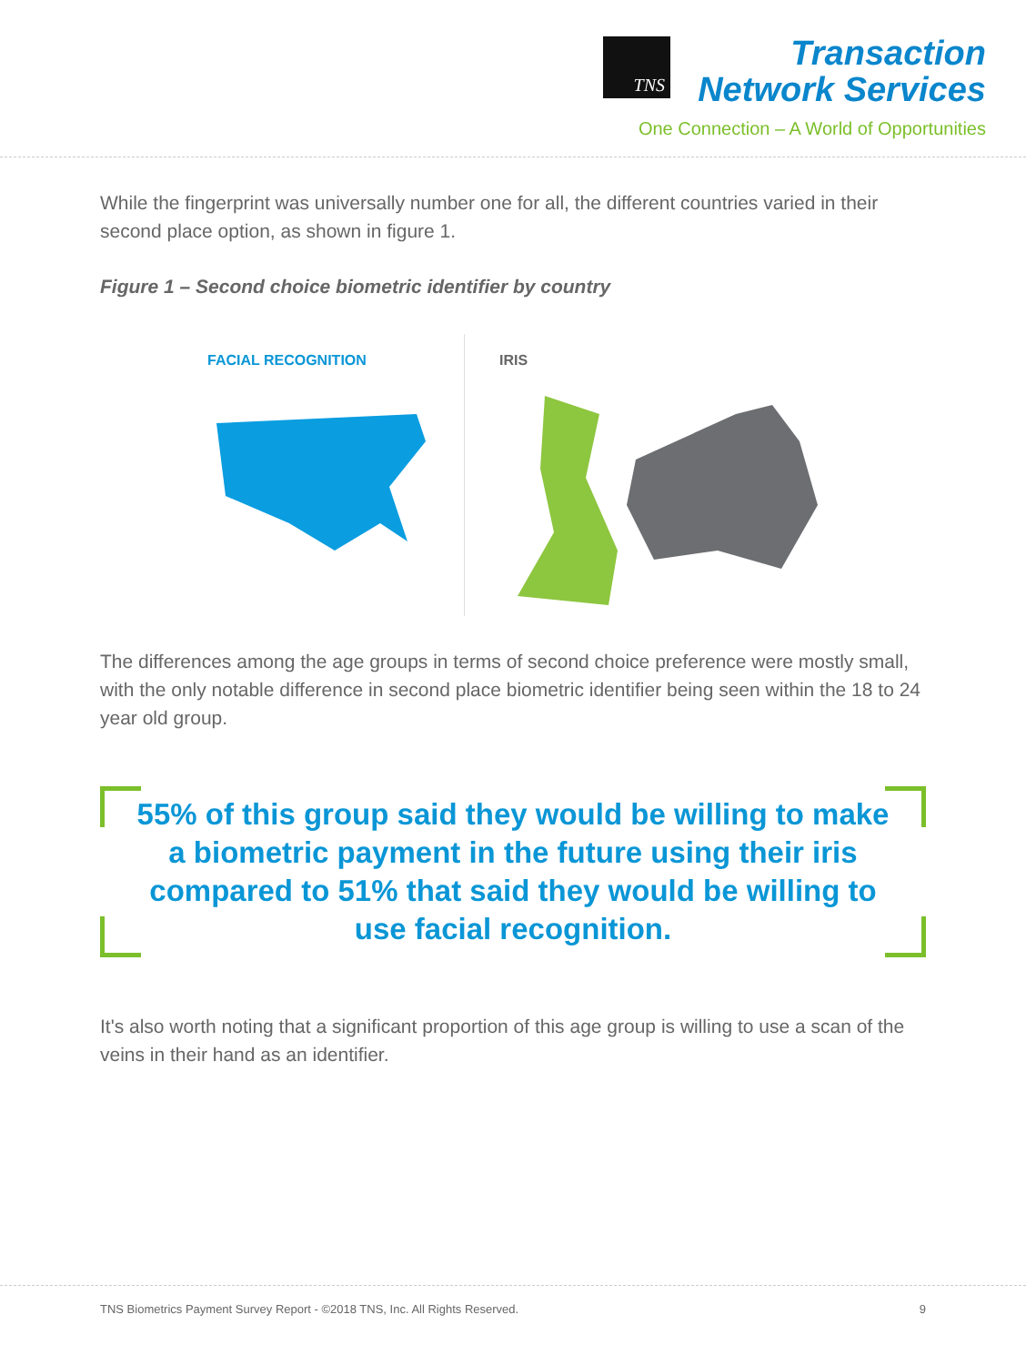TNS
Transaction
Network Services
One Connection – A World of Opportunities
While the fingerprint was universally number one for all, the different countries varied in their second place option, as shown in figure 1.
Figure 1 – Second choice biometric identifier by country
FACIAL RECOGNITION IRIS
The differences among the age groups in terms of second choice preference were mostly small, with the only notable difference in second place biometric identifier being seen within the 18 to 24 year old group.
55% of this group said they would be willing to make a biometric payment in the future using their iris compared to 51% that said they would be willing to use facial recognition.
It's also worth noting that a significant proportion of this age group is willing to use a scan of the veins in their hand as an identifier.
TNS Biometrics Payment Survey Report - ©2018 TNS, Inc. All Rights Reserved. 9